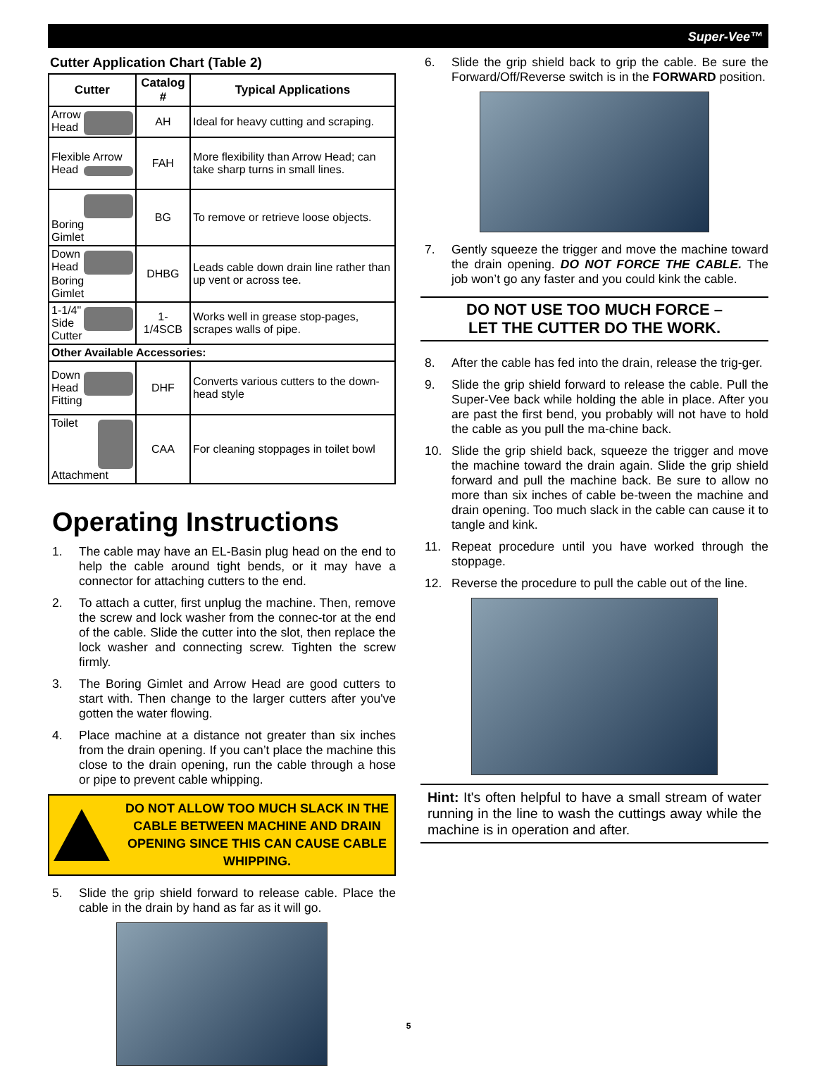Super-Vee™
Cutter Application Chart (Table 2)
| Cutter | Catalog # | Typical Applications |
| --- | --- | --- |
| Arrow Head | AH | Ideal for heavy cutting and scraping. |
| Flexible Arrow Head | FAH | More flexibility than Arrow Head; can take sharp turns in small lines. |
| Boring Gimlet | BG | To remove or retrieve loose objects. |
| Down Head Boring Gimlet | DHBG | Leads cable down drain line rather than up vent or across tee. |
| 1-1/4" Side Cutter | 1-1/4SCB | Works well in grease stop-pages, scrapes walls of pipe. |
| Other Available Accessories: | | |
| Down Head Fitting | DHF | Converts various cutters to the down-head style |
| Toilet Attachment | CAA | For cleaning stoppages in toilet bowl |
Operating Instructions
1. The cable may have an EL-Basin plug head on the end to help the cable around tight bends, or it may have a connector for attaching cutters to the end.
2. To attach a cutter, first unplug the machine. Then, remove the screw and lock washer from the connec-tor at the end of the cable. Slide the cutter into the slot, then replace the lock washer and connecting screw. Tighten the screw firmly.
3. The Boring Gimlet and Arrow Head are good cutters to start with. Then change to the larger cutters after you've gotten the water flowing.
4. Place machine at a distance not greater than six inches from the drain opening. If you can’t place the machine this close to the drain opening, run the cable through a hose or pipe to prevent cable whipping.
DO NOT ALLOW TOO MUCH SLACK IN THE CABLE BETWEEN MACHINE AND DRAIN OPENING SINCE THIS CAN CAUSE CABLE WHIPPING.
5. Slide the grip shield forward to release cable. Place the cable in the drain by hand as far as it will go.
6. Slide the grip shield back to grip the cable. Be sure the Forward/Off/Reverse switch is in the FORWARD position.
7. Gently squeeze the trigger and move the machine toward the drain opening. DO NOT FORCE THE CABLE. The job won’t go any faster and you could kink the cable.
DO NOT USE TOO MUCH FORCE –
LET THE CUTTER DO THE WORK.
8. After the cable has fed into the drain, release the trig-ger.
9. Slide the grip shield forward to release the cable. Pull the Super-Vee back while holding the able in place. After you are past the first bend, you probably will not have to hold the cable as you pull the ma-chine back.
10. Slide the grip shield back, squeeze the trigger and move the machine toward the drain again. Slide the grip shield forward and pull the machine back. Be sure to allow no more than six inches of cable be-tween the machine and drain opening. Too much slack in the cable can cause it to tangle and kink.
11. Repeat procedure until you have worked through the stoppage.
12. Reverse the procedure to pull the cable out of the line.
Hint: It's often helpful to have a small stream of water running in the line to wash the cuttings away while the machine is in operation and after.
5